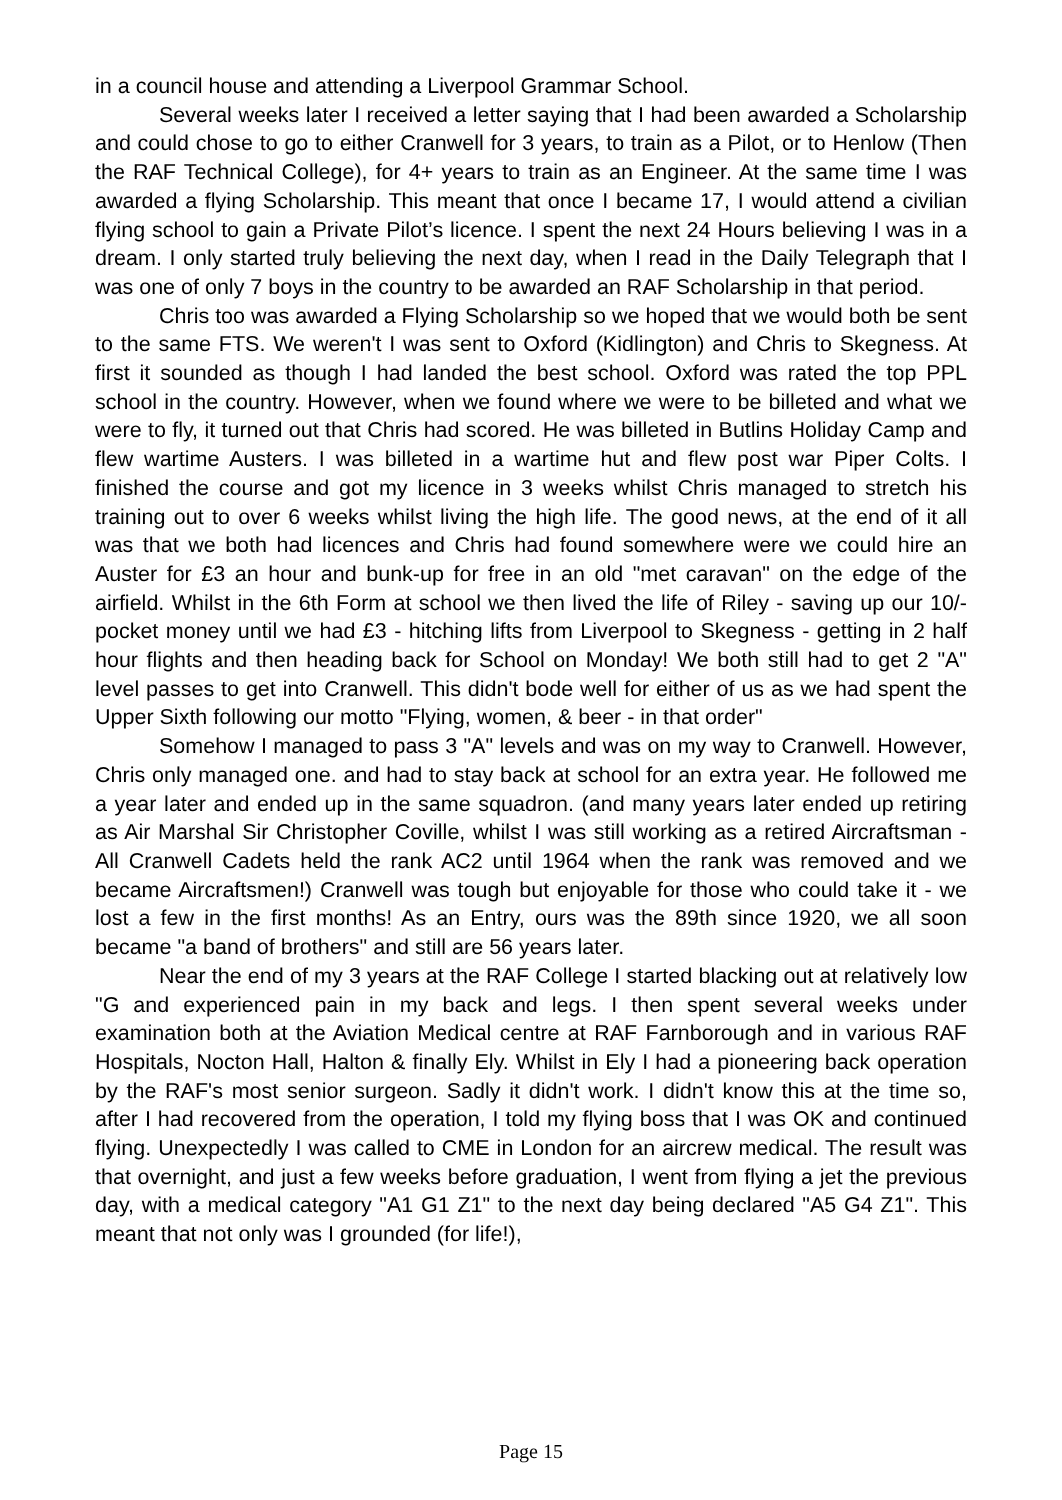in a council house and attending a Liverpool Grammar School.
Several weeks later I received a letter saying that I had been awarded a Scholarship and could chose to go to either Cranwell for 3 years, to train as a Pilot, or to Henlow (Then the RAF Technical College), for 4+ years to train as an Engineer. At the same time I was awarded a flying Scholarship. This meant that once I became 17, I would attend a civilian flying school to gain a Private Pilot’s licence. I spent the next 24 Hours believing I was in a dream. I only started truly believing the next day, when I read in the Daily Telegraph that I was one of only 7 boys in the country to be awarded an RAF Scholarship in that period.
Chris too was awarded a Flying Scholarship so we hoped that we would both be sent to the same FTS. We weren't I was sent to Oxford (Kidlington) and Chris to Skegness. At first it sounded as though I had landed the best school. Oxford was rated the top PPL school in the country. However, when we found where we were to be billeted and what we were to fly, it turned out that Chris had scored. He was billeted in Butlins Holiday Camp and flew wartime Austers. I was billeted in a wartime hut and flew post war Piper Colts. I finished the course and got my licence in 3 weeks whilst Chris managed to stretch his training out to over 6 weeks whilst living the high life. The good news, at the end of it all was that we both had licences and Chris had found somewhere were we could hire an Auster for £3 an hour and bunk-up for free in an old "met caravan" on the edge of the airfield. Whilst in the 6th Form at school we then lived the life of Riley - saving up our 10/- pocket money until we had £3 - hitching lifts from Liverpool to Skegness - getting in 2 half hour flights and then heading back for School on Monday! We both still had to get 2 "A" level passes to get into Cranwell. This didn't bode well for either of us as we had spent the Upper Sixth following our motto "Flying, women, & beer - in that order"
Somehow I managed to pass 3 "A" levels and was on my way to Cranwell. However, Chris only managed one. and had to stay back at school for an extra year. He followed me a year later and ended up in the same squadron. (and many years later ended up retiring as Air Marshal Sir Christopher Coville, whilst I was still working as a retired Aircraftsman - All Cranwell Cadets held the rank AC2 until 1964 when the rank was removed and we became Aircraftsmen!) Cranwell was tough but enjoyable for those who could take it - we lost a few in the first months! As an Entry, ours was the 89th since 1920, we all soon became "a band of brothers" and still are 56 years later.
Near the end of my 3 years at the RAF College I started blacking out at relatively low "G and experienced pain in my back and legs. I then spent several weeks under examination both at the Aviation Medical centre at RAF Farnborough and in various RAF Hospitals, Nocton Hall, Halton & finally Ely. Whilst in Ely I had a pioneering back operation by the RAF's most senior surgeon. Sadly it didn't work. I didn't know this at the time so, after I had recovered from the operation, I told my flying boss that I was OK and continued flying. Unexpectedly I was called to CME in London for an aircrew medical. The result was that overnight, and just a few weeks before graduation, I went from flying a jet the previous day, with a medical category "A1 G1 Z1" to the next day being declared "A5 G4 Z1". This meant that not only was I grounded (for life!),
Page 15